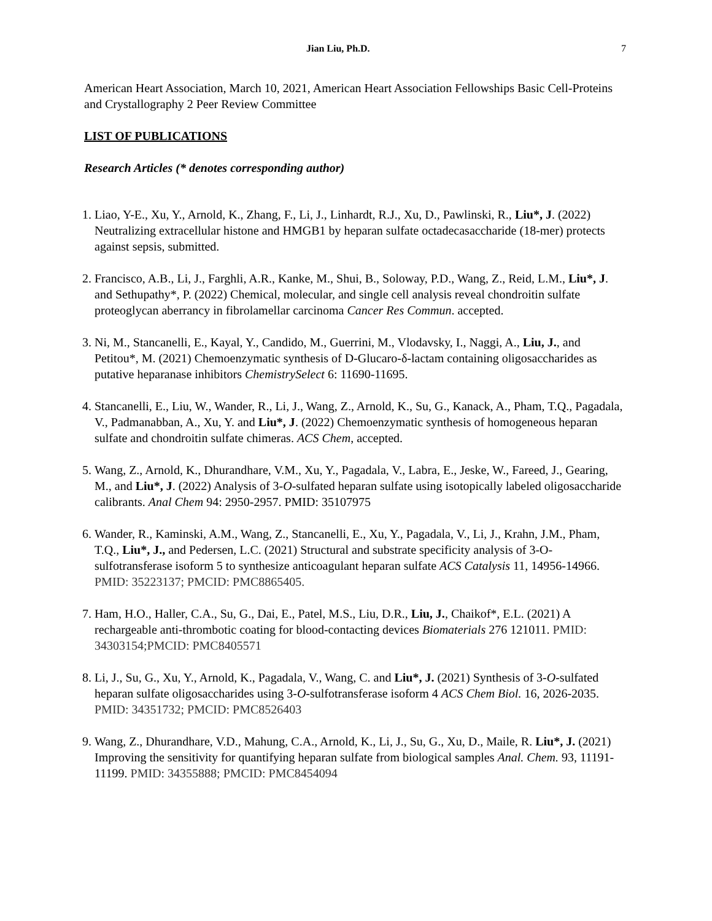Jian Liu, Ph.D. 7
American Heart Association, March 10, 2021, American Heart Association Fellowships Basic Cell-Proteins and Crystallography 2 Peer Review Committee
LIST OF PUBLICATIONS
Research Articles (* denotes corresponding author)
1. Liao, Y-E., Xu, Y., Arnold, K., Zhang, F., Li, J., Linhardt, R.J., Xu, D., Pawlinski, R., Liu*, J. (2022) Neutralizing extracellular histone and HMGB1 by heparan sulfate octadecasaccharide (18-mer) protects against sepsis, submitted.
2. Francisco, A.B., Li, J., Farghli, A.R., Kanke, M., Shui, B., Soloway, P.D., Wang, Z., Reid, L.M., Liu*, J. and Sethupathy*, P. (2022) Chemical, molecular, and single cell analysis reveal chondroitin sulfate proteoglycan aberrancy in fibrolamellar carcinoma Cancer Res Commun. accepted.
3. Ni, M., Stancanelli, E., Kayal, Y., Candido, M., Guerrini, M., Vlodavsky, I., Naggi, A., Liu, J., and Petitou*, M. (2021) Chemoenzymatic synthesis of D-Glucaro-δ-lactam containing oligosaccharides as putative heparanase inhibitors ChemistrySelect 6: 11690-11695.
4. Stancanelli, E., Liu, W., Wander, R., Li, J., Wang, Z., Arnold, K., Su, G., Kanack, A., Pham, T.Q., Pagadala, V., Padmanabban, A., Xu, Y. and Liu*, J. (2022) Chemoenzymatic synthesis of homogeneous heparan sulfate and chondroitin sulfate chimeras. ACS Chem, accepted.
5. Wang, Z., Arnold, K., Dhurandhare, V.M., Xu, Y., Pagadala, V., Labra, E., Jeske, W., Fareed, J., Gearing, M., and Liu*, J. (2022) Analysis of 3-O-sulfated heparan sulfate using isotopically labeled oligosaccharide calibrants. Anal Chem 94: 2950-2957. PMID: 35107975
6. Wander, R., Kaminski, A.M., Wang, Z., Stancanelli, E., Xu, Y., Pagadala, V., Li, J., Krahn, J.M., Pham, T.Q., Liu*, J., and Pedersen, L.C. (2021) Structural and substrate specificity analysis of 3-O-sulfotransferase isoform 5 to synthesize anticoagulant heparan sulfate ACS Catalysis 11, 14956-14966. PMID: 35223137; PMCID: PMC8865405.
7. Ham, H.O., Haller, C.A., Su, G., Dai, E., Patel, M.S., Liu, D.R., Liu, J., Chaikof*, E.L. (2021) A rechargeable anti-thrombotic coating for blood-contacting devices Biomaterials 276 121011. PMID: 34303154;PMCID: PMC8405571
8. Li, J., Su, G., Xu, Y., Arnold, K., Pagadala, V., Wang, C. and Liu*, J. (2021) Synthesis of 3-O-sulfated heparan sulfate oligosaccharides using 3-O-sulfotransferase isoform 4 ACS Chem Biol. 16, 2026-2035. PMID: 34351732; PMCID: PMC8526403
9. Wang, Z., Dhurandhare, V.D., Mahung, C.A., Arnold, K., Li, J., Su, G., Xu, D., Maile, R. Liu*, J. (2021) Improving the sensitivity for quantifying heparan sulfate from biological samples Anal. Chem. 93, 11191-11199. PMID: 34355888; PMCID: PMC8454094